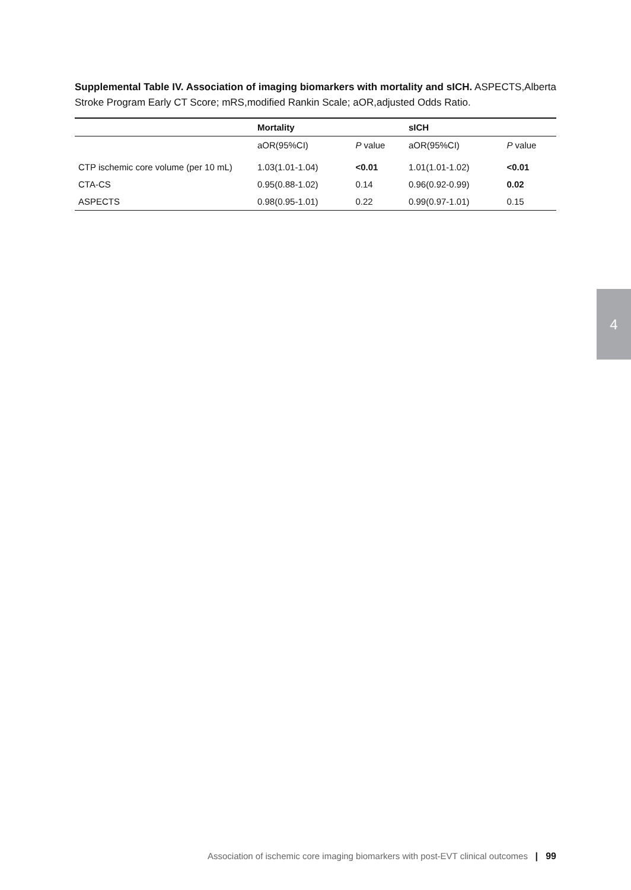Supplemental Table IV. Association of imaging biomarkers with mortality and sICH. ASPECTS,Alberta Stroke Program Early CT Score; mRS,modified Rankin Scale; aOR,adjusted Odds Ratio.
| | Mortality | | sICH | |
| --- | --- | --- | --- | --- |
| | aOR(95%CI) | P value | aOR(95%CI) | P value |
| CTP ischemic core volume (per 10 mL) | 1.03(1.01-1.04) | <0.01 | 1.01(1.01-1.02) | <0.01 |
| CTA-CS | 0.95(0.88-1.02) | 0.14 | 0.96(0.92-0.99) | 0.02 |
| ASPECTS | 0.98(0.95-1.01) | 0.22 | 0.99(0.97-1.01) | 0.15 |
4
Association of ischemic core imaging biomarkers with post-EVT clinical outcomes | 99